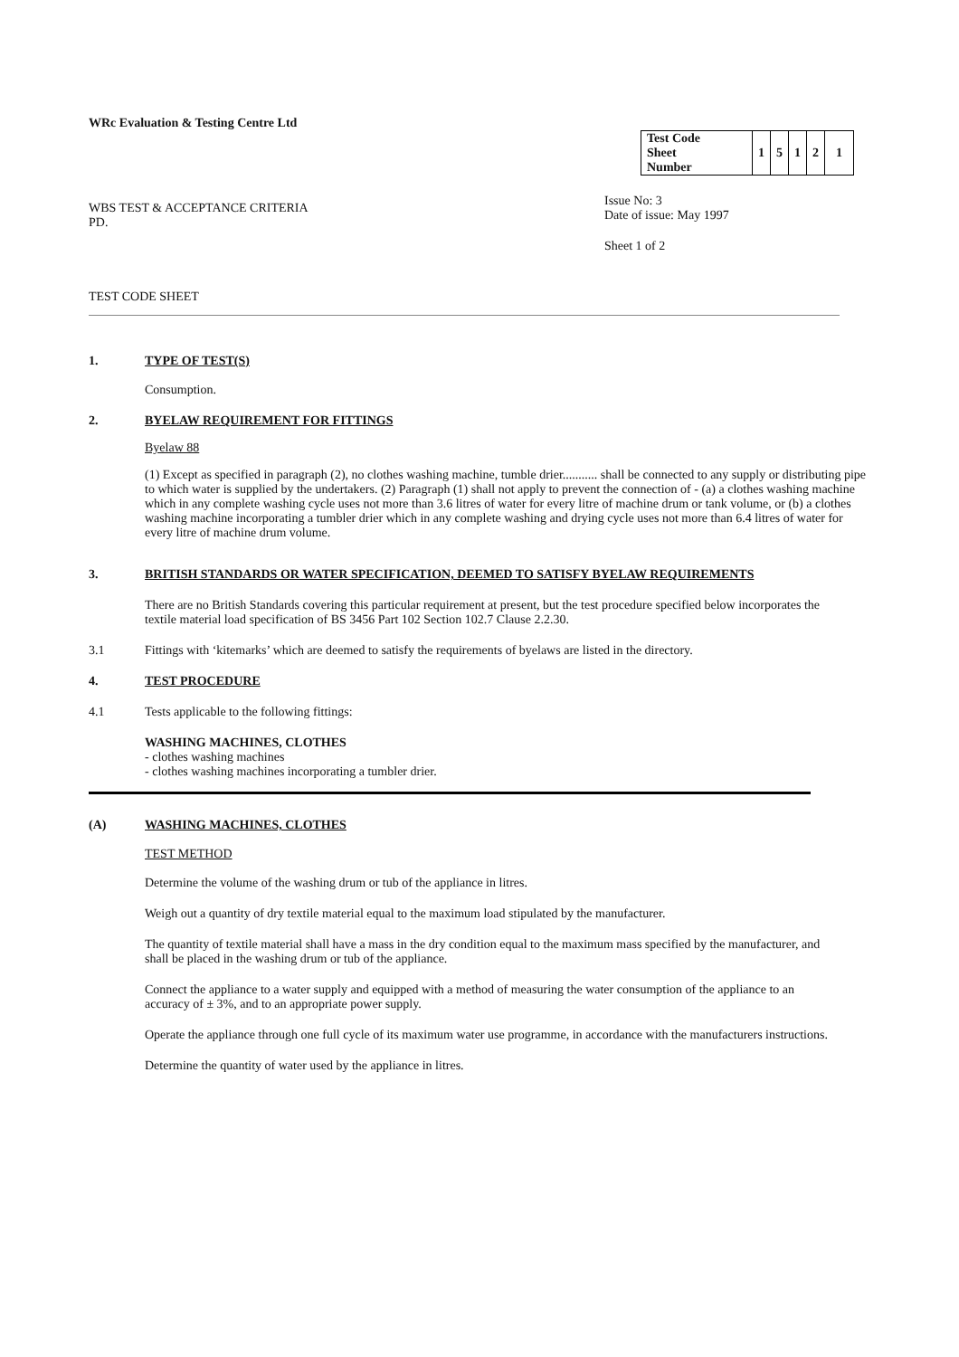WRc Evaluation & Testing Centre Ltd
WBS TEST & ACCEPTANCE CRITERIA
PD.
| Test Code Sheet Number | 1 | 5 | 1 | 2 | 1 |
Issue No: 3
Date of issue: May 1997
Sheet 1 of 2
TEST CODE SHEET
1. TYPE OF TEST(S)
Consumption.
2. BYELAW REQUIREMENT FOR FITTINGS
Byelaw 88
(1) Except as specified in paragraph (2), no clothes washing machine, tumble drier........... shall be connected to any supply or distributing pipe to which water is supplied by the undertakers. (2) Paragraph (1) shall not apply to prevent the connection of - (a) a clothes washing machine which in any complete washing cycle uses not more than 3.6 litres of water for every litre of machine drum or tank volume, or (b) a clothes washing machine incorporating a tumbler drier which in any complete washing and drying cycle uses not more than 6.4 litres of water for every litre of machine drum volume.
3. BRITISH STANDARDS OR WATER SPECIFICATION, DEEMED TO SATISFY BYELAW REQUIREMENTS
There are no British Standards covering this particular requirement at present, but the test procedure specified below incorporates the textile material load specification of BS 3456 Part 102 Section 102.7 Clause 2.2.30.
3.1 Fittings with ‘kitemarks’ which are deemed to satisfy the requirements of byelaws are listed in the directory.
4. TEST PROCEDURE
4.1 Tests applicable to the following fittings:
WASHING MACHINES, CLOTHES
- clothes washing machines
- clothes washing machines incorporating a tumbler drier.
(A) WASHING MACHINES, CLOTHES
TEST METHOD
Determine the volume of the washing drum or tub of the appliance in litres.
Weigh out a quantity of dry textile material equal to the maximum load stipulated by the manufacturer.
The quantity of textile material shall have a mass in the dry condition equal to the maximum mass specified by the manufacturer, and shall be placed in the washing drum or tub of the appliance.
Connect the appliance to a water supply and equipped with a method of measuring the water consumption of the appliance to an accuracy of ± 3%, and to an appropriate power supply.
Operate the appliance through one full cycle of its maximum water use programme, in accordance with the manufacturers instructions.
Determine the quantity of water used by the appliance in litres.